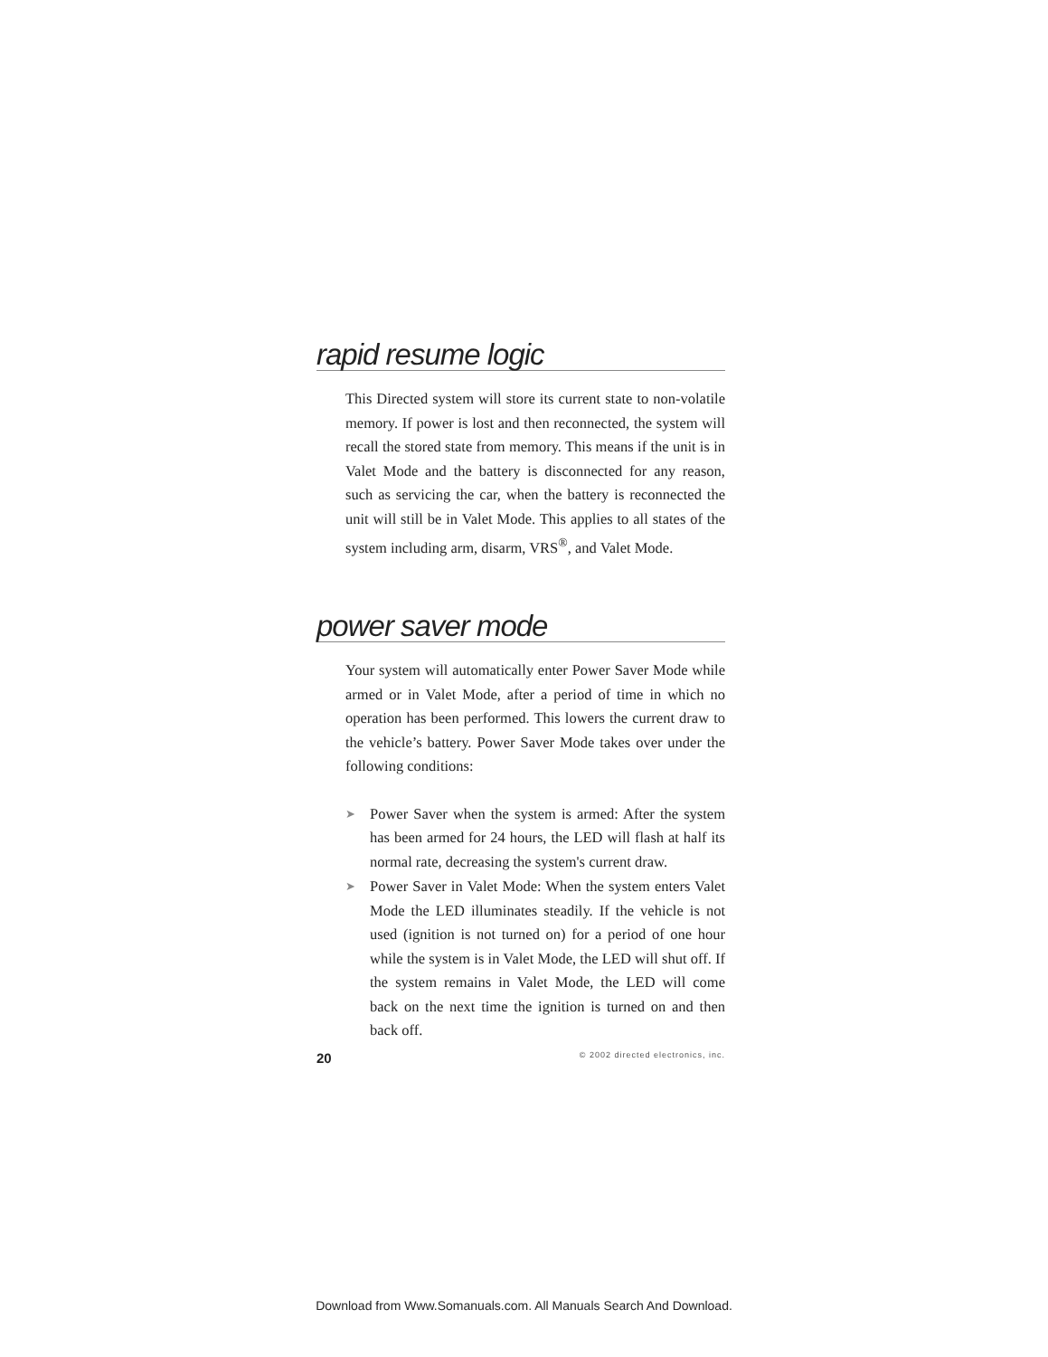rapid resume logic
This Directed system will store its current state to non-volatile memory. If power is lost and then reconnected, the system will recall the stored state from memory. This means if the unit is in Valet Mode and the battery is disconnected for any reason, such as servicing the car, when the battery is reconnected the unit will still be in Valet Mode. This applies to all states of the system including arm, disarm, VRS<sup>®</sup>, and Valet Mode.
power saver mode
Your system will automatically enter Power Saver Mode while armed or in Valet Mode, after a period of time in which no operation has been performed. This lowers the current draw to the vehicle’s battery. Power Saver Mode takes over under the following conditions:
➤ Power Saver when the system is armed: After the system has been armed for 24 hours, the LED will flash at half its normal rate, decreasing the system's current draw.
➤ Power Saver in Valet Mode: When the system enters Valet Mode the LED illuminates steadily. If the vehicle is not used (ignition is not turned on) for a period of one hour while the system is in Valet Mode, the LED will shut off. If the system remains in Valet Mode, the LED will come back on the next time the ignition is turned on and then back off.
20 © 2002 directed electronics, inc.
Download from Www.Somanuals.com. All Manuals Search And Download.